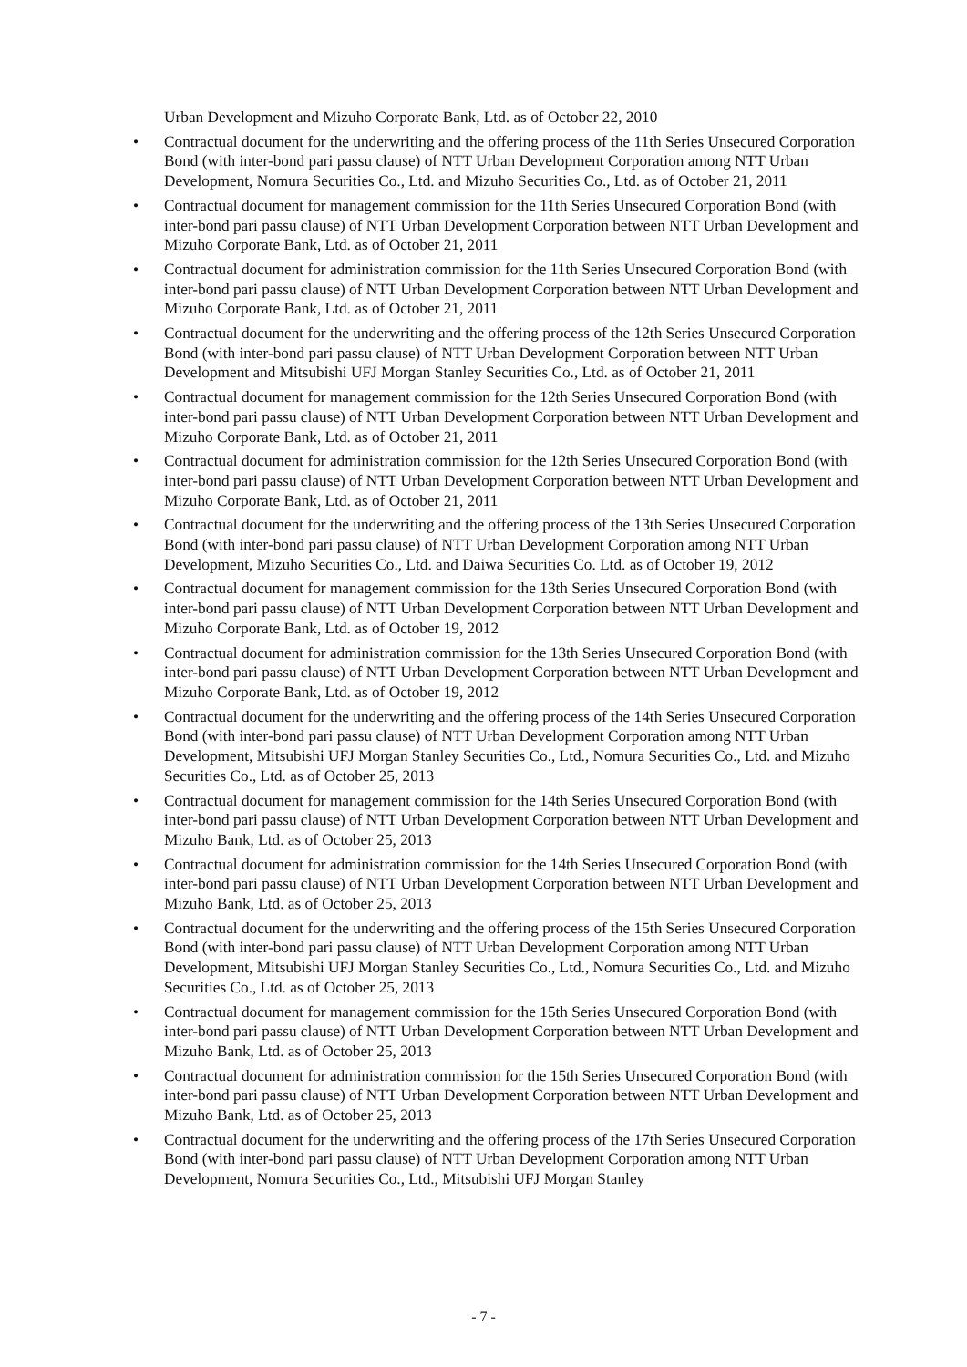Urban Development and Mizuho Corporate Bank, Ltd. as of October 22, 2010
• Contractual document for the underwriting and the offering process of the 11th Series Unsecured Corporation Bond (with inter-bond pari passu clause) of NTT Urban Development Corporation among NTT Urban Development, Nomura Securities Co., Ltd. and Mizuho Securities Co., Ltd. as of October 21, 2011
• Contractual document for management commission for the 11th Series Unsecured Corporation Bond (with inter-bond pari passu clause) of NTT Urban Development Corporation between NTT Urban Development and Mizuho Corporate Bank, Ltd. as of October 21, 2011
• Contractual document for administration commission for the 11th Series Unsecured Corporation Bond (with inter-bond pari passu clause) of NTT Urban Development Corporation between NTT Urban Development and Mizuho Corporate Bank, Ltd. as of October 21, 2011
• Contractual document for the underwriting and the offering process of the 12th Series Unsecured Corporation Bond (with inter-bond pari passu clause) of NTT Urban Development Corporation between NTT Urban Development and Mitsubishi UFJ Morgan Stanley Securities Co., Ltd. as of October 21, 2011
• Contractual document for management commission for the 12th Series Unsecured Corporation Bond (with inter-bond pari passu clause) of NTT Urban Development Corporation between NTT Urban Development and Mizuho Corporate Bank, Ltd. as of October 21, 2011
• Contractual document for administration commission for the 12th Series Unsecured Corporation Bond (with inter-bond pari passu clause) of NTT Urban Development Corporation between NTT Urban Development and Mizuho Corporate Bank, Ltd. as of October 21, 2011
• Contractual document for the underwriting and the offering process of the 13th Series Unsecured Corporation Bond (with inter-bond pari passu clause) of NTT Urban Development Corporation among NTT Urban Development, Mizuho Securities Co., Ltd. and Daiwa Securities Co. Ltd. as of October 19, 2012
• Contractual document for management commission for the 13th Series Unsecured Corporation Bond (with inter-bond pari passu clause) of NTT Urban Development Corporation between NTT Urban Development and Mizuho Corporate Bank, Ltd. as of October 19, 2012
• Contractual document for administration commission for the 13th Series Unsecured Corporation Bond (with inter-bond pari passu clause) of NTT Urban Development Corporation between NTT Urban Development and Mizuho Corporate Bank, Ltd. as of October 19, 2012
• Contractual document for the underwriting and the offering process of the 14th Series Unsecured Corporation Bond (with inter-bond pari passu clause) of NTT Urban Development Corporation among NTT Urban Development, Mitsubishi UFJ Morgan Stanley Securities Co., Ltd., Nomura Securities Co., Ltd. and Mizuho Securities Co., Ltd. as of October 25, 2013
• Contractual document for management commission for the 14th Series Unsecured Corporation Bond (with inter-bond pari passu clause) of NTT Urban Development Corporation between NTT Urban Development and Mizuho Bank, Ltd. as of October 25, 2013
• Contractual document for administration commission for the 14th Series Unsecured Corporation Bond (with inter-bond pari passu clause) of NTT Urban Development Corporation between NTT Urban Development and Mizuho Bank, Ltd. as of October 25, 2013
• Contractual document for the underwriting and the offering process of the 15th Series Unsecured Corporation Bond (with inter-bond pari passu clause) of NTT Urban Development Corporation among NTT Urban Development, Mitsubishi UFJ Morgan Stanley Securities Co., Ltd., Nomura Securities Co., Ltd. and Mizuho Securities Co., Ltd. as of October 25, 2013
• Contractual document for management commission for the 15th Series Unsecured Corporation Bond (with inter-bond pari passu clause) of NTT Urban Development Corporation between NTT Urban Development and Mizuho Bank, Ltd. as of October 25, 2013
• Contractual document for administration commission for the 15th Series Unsecured Corporation Bond (with inter-bond pari passu clause) of NTT Urban Development Corporation between NTT Urban Development and Mizuho Bank, Ltd. as of October 25, 2013
• Contractual document for the underwriting and the offering process of the 17th Series Unsecured Corporation Bond (with inter-bond pari passu clause) of NTT Urban Development Corporation among NTT Urban Development, Nomura Securities Co., Ltd., Mitsubishi UFJ Morgan Stanley
- 7 -